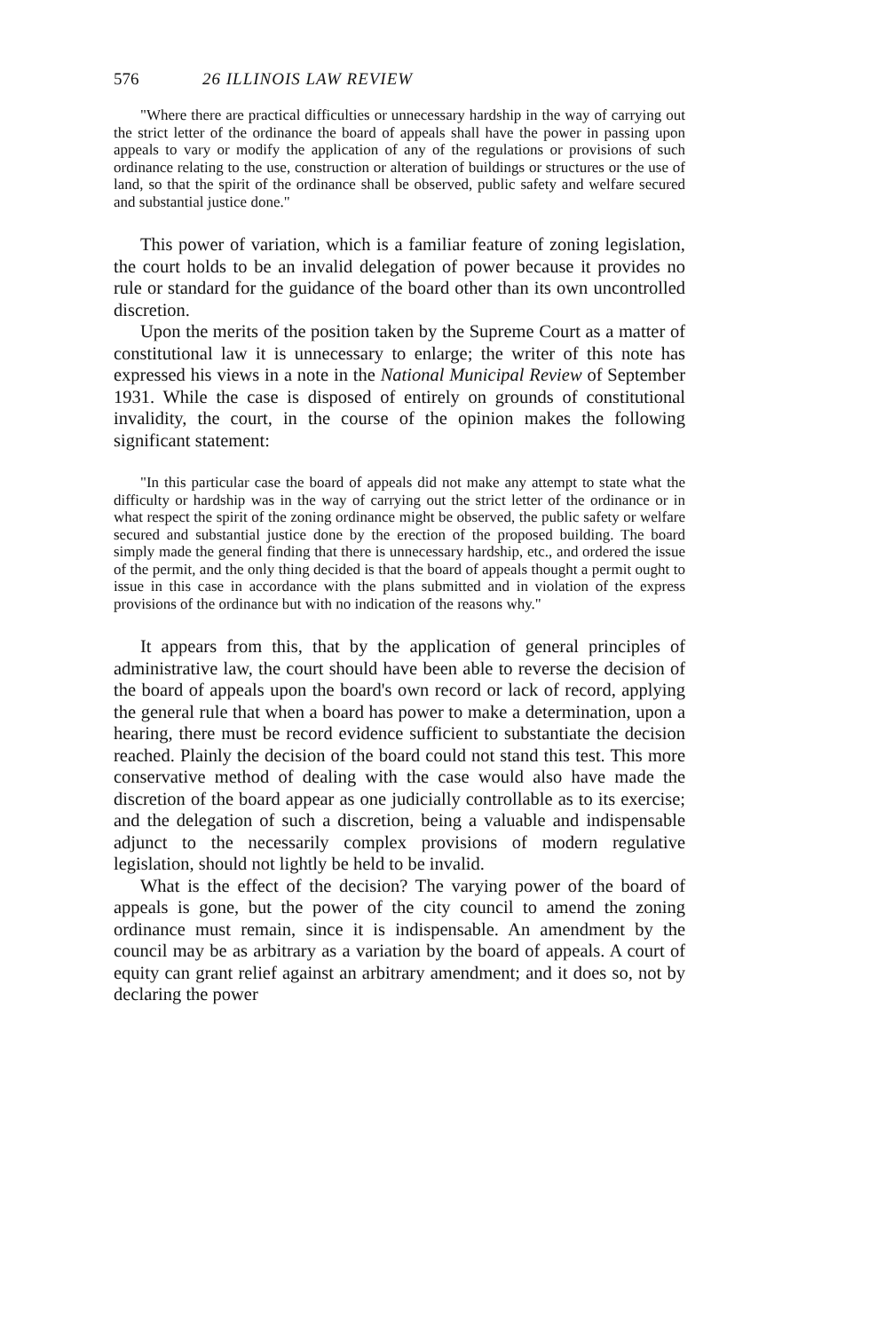576 26 ILLINOIS LAW REVIEW
"Where there are practical difficulties or unnecessary hardship in the way of carrying out the strict letter of the ordinance the board of appeals shall have the power in passing upon appeals to vary or modify the application of any of the regulations or provisions of such ordinance relating to the use, construction or alteration of buildings or structures or the use of land, so that the spirit of the ordinance shall be observed, public safety and welfare secured and substantial justice done."
This power of variation, which is a familiar feature of zoning legislation, the court holds to be an invalid delegation of power because it provides no rule or standard for the guidance of the board other than its own uncontrolled discretion.
Upon the merits of the position taken by the Supreme Court as a matter of constitutional law it is unnecessary to enlarge; the writer of this note has expressed his views in a note in the National Municipal Review of September 1931. While the case is disposed of entirely on grounds of constitutional invalidity, the court, in the course of the opinion makes the following significant statement:
"In this particular case the board of appeals did not make any attempt to state what the difficulty or hardship was in the way of carrying out the strict letter of the ordinance or in what respect the spirit of the zoning ordinance might be observed, the public safety or welfare secured and substantial justice done by the erection of the proposed building. The board simply made the general finding that there is unnecessary hardship, etc., and ordered the issue of the permit, and the only thing decided is that the board of appeals thought a permit ought to issue in this case in accordance with the plans submitted and in violation of the express provisions of the ordinance but with no indication of the reasons why."
It appears from this, that by the application of general principles of administrative law, the court should have been able to reverse the decision of the board of appeals upon the board's own record or lack of record, applying the general rule that when a board has power to make a determination, upon a hearing, there must be record evidence sufficient to substantiate the decision reached. Plainly the decision of the board could not stand this test. This more conservative method of dealing with the case would also have made the discretion of the board appear as one judicially controllable as to its exercise; and the delegation of such a discretion, being a valuable and indispensable adjunct to the necessarily complex provisions of modern regulative legislation, should not lightly be held to be invalid.
What is the effect of the decision? The varying power of the board of appeals is gone, but the power of the city council to amend the zoning ordinance must remain, since it is indispensable. An amendment by the council may be as arbitrary as a variation by the board of appeals. A court of equity can grant relief against an arbitrary amendment; and it does so, not by declaring the power